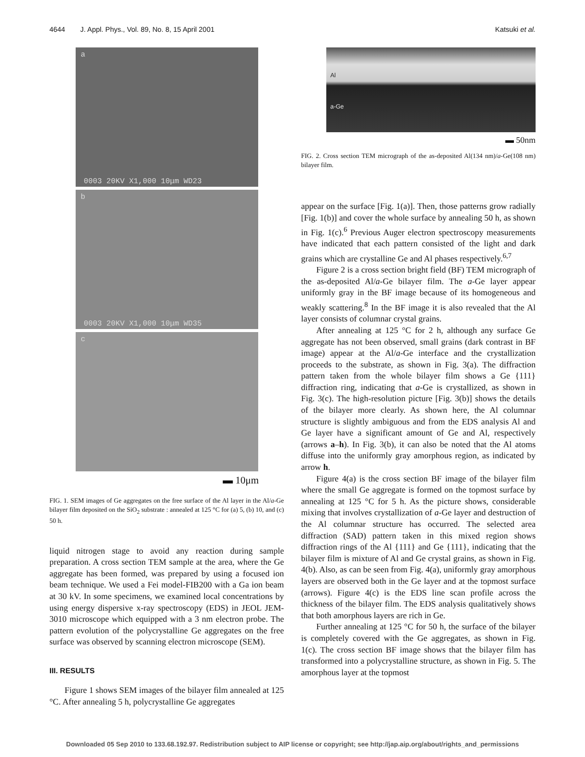4644 J. Appl. Phys., Vol. 89, No. 8, 15 April 2001 Katsuki et al.
a
0003 20KV X1,000 10μm WD23
b
0003 20KV X1,000 10μm WD35
c
▬ 10μm
FIG. 1. SEM images of Ge aggregates on the free surface of the Al layer in the Al/a-Ge bilayer film deposited on the SiO<sub>2</sub> substrate : annealed at 125 °C for (a) 5, (b) 10, and (c) 50 h.
liquid nitrogen stage to avoid any reaction during sample preparation. A cross section TEM sample at the area, where the Ge aggregate has been formed, was prepared by using a focused ion beam technique. We used a Fei model-FIB200 with a Ga ion beam at 30 kV. In some specimens, we examined local concentrations by using energy dispersive x-ray spectroscopy (EDS) in JEOL JEM-3010 microscope which equipped with a 3 nm electron probe. The pattern evolution of the polycrystalline Ge aggregates on the free surface was observed by scanning electron microscope (SEM).
III. RESULTS
Figure 1 shows SEM images of the bilayer film annealed at 125 °C. After annealing 5 h, polycrystalline Ge aggregates
Al
a-Ge
▬ 50nm
FIG. 2. Cross section TEM micrograph of the as-deposited Al(134 nm)/a-Ge(108 nm) bilayer film.
appear on the surface [Fig. 1(a)]. Then, those patterns grow radially [Fig. 1(b)] and cover the whole surface by annealing 50 h, as shown in Fig. 1(c).<sup>6</sup> Previous Auger electron spectroscopy measurements have indicated that each pattern consisted of the light and dark grains which are crystalline Ge and Al phases respectively.<sup>6,7</sup>
Figure 2 is a cross section bright field (BF) TEM micrograph of the as-deposited Al/a-Ge bilayer film. The a-Ge layer appear uniformly gray in the BF image because of its homogeneous and weakly scattering.<sup>8</sup> In the BF image it is also revealed that the Al layer consists of columnar crystal grains.
After annealing at 125 °C for 2 h, although any surface Ge aggregate has not been observed, small grains (dark contrast in BF image) appear at the Al/a-Ge interface and the crystallization proceeds to the substrate, as shown in Fig. 3(a). The diffraction pattern taken from the whole bilayer film shows a Ge {111} diffraction ring, indicating that a-Ge is crystallized, as shown in Fig. 3(c). The high-resolution picture [Fig. 3(b)] shows the details of the bilayer more clearly. As shown here, the Al columnar structure is slightly ambiguous and from the EDS analysis Al and Ge layer have a significant amount of Ge and Al, respectively (arrows a–h). In Fig. 3(b), it can also be noted that the Al atoms diffuse into the uniformly gray amorphous region, as indicated by arrow h.
Figure 4(a) is the cross section BF image of the bilayer film where the small Ge aggregate is formed on the topmost surface by annealing at 125 °C for 5 h. As the picture shows, considerable mixing that involves crystallization of a-Ge layer and destruction of the Al columnar structure has occurred. The selected area diffraction (SAD) pattern taken in this mixed region shows diffraction rings of the Al {111} and Ge {111}, indicating that the bilayer film is mixture of Al and Ge crystal grains, as shown in Fig. 4(b). Also, as can be seen from Fig. 4(a), uniformly gray amorphous layers are observed both in the Ge layer and at the topmost surface (arrows). Figure 4(c) is the EDS line scan profile across the thickness of the bilayer film. The EDS analysis qualitatively shows that both amorphous layers are rich in Ge.
Further annealing at 125 °C for 50 h, the surface of the bilayer is completely covered with the Ge aggregates, as shown in Fig. 1(c). The cross section BF image shows that the bilayer film has transformed into a polycrystalline structure, as shown in Fig. 5. The amorphous layer at the topmost
Downloaded 05 Sep 2010 to 133.68.192.97. Redistribution subject to AIP license or copyright; see http://jap.aip.org/about/rights_and_permissions